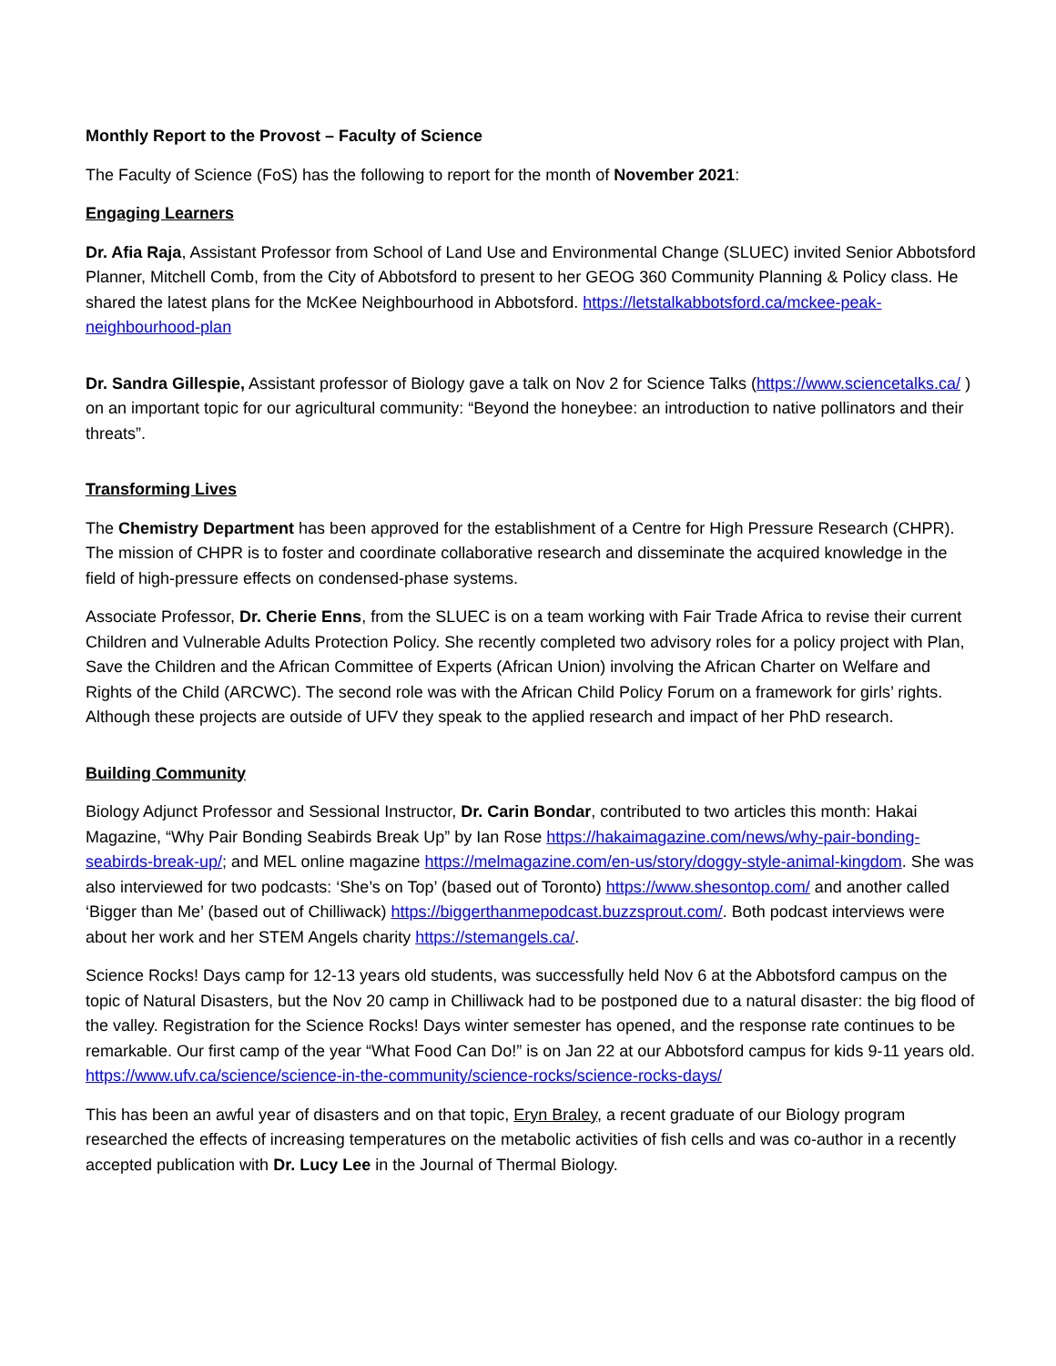Monthly Report to the Provost – Faculty of Science
The Faculty of Science (FoS) has the following to report for the month of November 2021:
Engaging Learners
Dr. Afia Raja, Assistant Professor from School of Land Use and Environmental Change (SLUEC) invited Senior Abbotsford Planner, Mitchell Comb, from the City of Abbotsford to present to her GEOG 360 Community Planning & Policy class. He shared the latest plans for the McKee Neighbourhood in Abbotsford. https://letstalkabbotsford.ca/mckee-peak-neighbourhood-plan
Dr. Sandra Gillespie, Assistant professor of Biology gave a talk on Nov 2 for Science Talks (https://www.sciencetalks.ca/ ) on an important topic for our agricultural community: “Beyond the honeybee: an introduction to native pollinators and their threats”.
Transforming Lives
The Chemistry Department has been approved for the establishment of a Centre for High Pressure Research (CHPR). The mission of CHPR is to foster and coordinate collaborative research and disseminate the acquired knowledge in the field of high-pressure effects on condensed-phase systems.
Associate Professor, Dr. Cherie Enns, from the SLUEC is on a team working with Fair Trade Africa to revise their current Children and Vulnerable Adults Protection Policy. She recently completed two advisory roles for a policy project with Plan, Save the Children and the African Committee of Experts (African Union) involving the African Charter on Welfare and Rights of the Child (ARCWC). The second role was with the African Child Policy Forum on a framework for girls’ rights. Although these projects are outside of UFV they speak to the applied research and impact of her PhD research.
Building Community
Biology Adjunct Professor and Sessional Instructor, Dr. Carin Bondar, contributed to two articles this month: Hakai Magazine, “Why Pair Bonding Seabirds Break Up” by Ian Rose https://hakaimagazine.com/news/why-pair-bonding-seabirds-break-up/; and MEL online magazine https://melmagazine.com/en-us/story/doggy-style-animal-kingdom. She was also interviewed for two podcasts: ‘She’s on Top’ (based out of Toronto) https://www.shesontop.com/ and another called ‘Bigger than Me’ (based out of Chilliwack) https://biggerthanmepodcast.buzzsprout.com/. Both podcast interviews were about her work and her STEM Angels charity https://stemangels.ca/.
Science Rocks! Days camp for 12-13 years old students, was successfully held Nov 6 at the Abbotsford campus on the topic of Natural Disasters, but the Nov 20 camp in Chilliwack had to be postponed due to a natural disaster: the big flood of the valley. Registration for the Science Rocks! Days winter semester has opened, and the response rate continues to be remarkable. Our first camp of the year “What Food Can Do!” is on Jan 22 at our Abbotsford campus for kids 9-11 years old. https://www.ufv.ca/science/science-in-the-community/science-rocks/science-rocks-days/
This has been an awful year of disasters and on that topic, Eryn Braley, a recent graduate of our Biology program researched the effects of increasing temperatures on the metabolic activities of fish cells and was co-author in a recently accepted publication with Dr. Lucy Lee in the Journal of Thermal Biology.